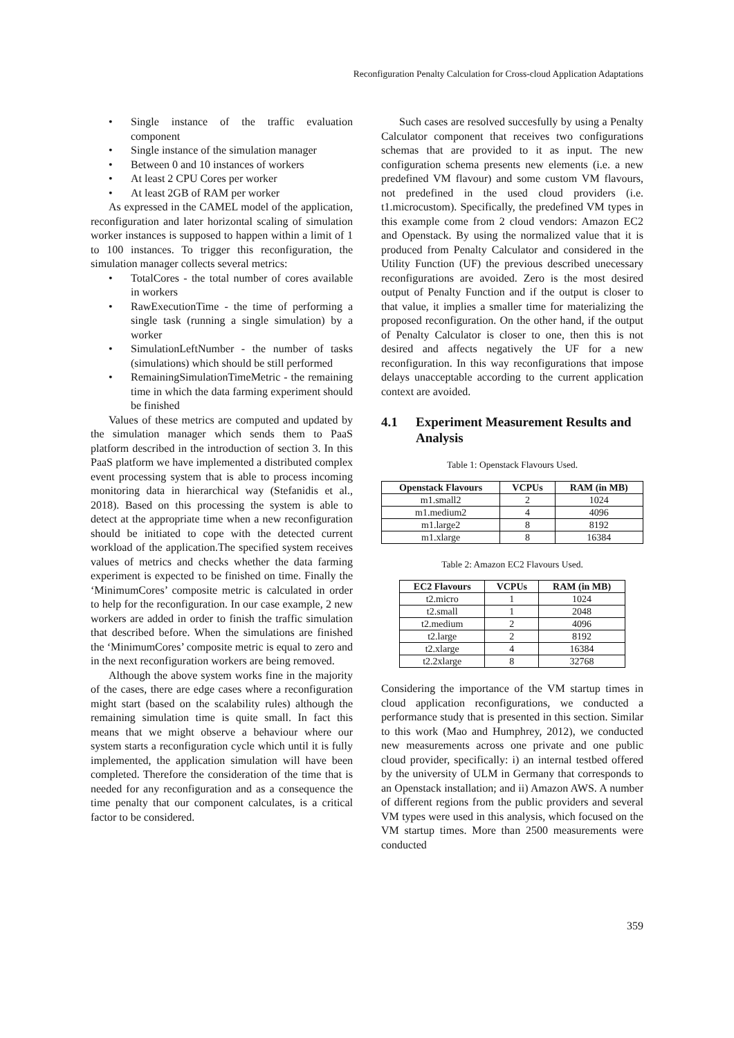Reconfiguration Penalty Calculation for Cross-cloud Application Adaptations
• Single instance of the traffic evaluation component
• Single instance of the simulation manager
• Between 0 and 10 instances of workers
• At least 2 CPU Cores per worker
• At least 2GB of RAM per worker
As expressed in the CAMEL model of the application, reconfiguration and later horizontal scaling of simulation worker instances is supposed to happen within a limit of 1 to 100 instances. To trigger this reconfiguration, the simulation manager collects several metrics:
• TotalCores - the total number of cores available in workers
• RawExecutionTime - the time of performing a single task (running a single simulation) by a worker
• SimulationLeftNumber - the number of tasks (simulations) which should be still performed
• RemainingSimulationTimeMetric - the remaining time in which the data farming experiment should be finished
Values of these metrics are computed and updated by the simulation manager which sends them to PaaS platform described in the introduction of section 3. In this PaaS platform we have implemented a distributed complex event processing system that is able to process incoming monitoring data in hierarchical way (Stefanidis et al., 2018). Based on this processing the system is able to detect at the appropriate time when a new reconfiguration should be initiated to cope with the detected current workload of the application.The specified system receives values of metrics and checks whether the data farming experiment is expected το be finished on time. Finally the ‘MinimumCores’ composite metric is calculated in order to help for the reconfiguration. In our case example, 2 new workers are added in order to finish the traffic simulation that described before. When the simulations are finished the ‘MinimumCores’ composite metric is equal to zero and in the next reconfiguration workers are being removed.
Although the above system works fine in the majority of the cases, there are edge cases where a reconfiguration might start (based on the scalability rules) although the remaining simulation time is quite small. In fact this means that we might observe a behaviour where our system starts a reconfiguration cycle which until it is fully implemented, the application simulation will have been completed. Therefore the consideration of the time that is needed for any reconfiguration and as a consequence the time penalty that our component calculates, is a critical factor to be considered.
Such cases are resolved succesfully by using a Penalty Calculator component that receives two configurations schemas that are provided to it as input. The new configuration schema presents new elements (i.e. a new predefined VM flavour) and some custom VM flavours, not predefined in the used cloud providers (i.e. t1.microcustom). Specifically, the predefined VM types in this example come from 2 cloud vendors: Amazon EC2 and Openstack. By using the normalized value that it is produced from Penalty Calculator and considered in the Utility Function (UF) the previous described unecessary reconfigurations are avoided. Zero is the most desired output of Penalty Function and if the output is closer to that value, it implies a smaller time for materializing the proposed reconfiguration. On the other hand, if the output of Penalty Calculator is closer to one, then this is not desired and affects negatively the UF for a new reconfiguration. In this way reconfigurations that impose delays unacceptable according to the current application context are avoided.
4.1 Experiment Measurement Results and Analysis
Table 1: Openstack Flavours Used.
| Openstack Flavours | VCPUs | RAM (in MB) |
| --- | --- | --- |
| m1.small2 | 2 | 1024 |
| m1.medium2 | 4 | 4096 |
| m1.large2 | 8 | 8192 |
| m1.xlarge | 8 | 16384 |
Table 2: Amazon EC2 Flavours Used.
| EC2 Flavours | VCPUs | RAM (in MB) |
| --- | --- | --- |
| t2.micro | 1 | 1024 |
| t2.small | 1 | 2048 |
| t2.medium | 2 | 4096 |
| t2.large | 2 | 8192 |
| t2.xlarge | 4 | 16384 |
| t2.2xlarge | 8 | 32768 |
Considering the importance of the VM startup times in cloud application reconfigurations, we conducted a performance study that is presented in this section. Similar to this work (Mao and Humphrey, 2012), we conducted new measurements across one private and one public cloud provider, specifically: i) an internal testbed offered by the university of ULM in Germany that corresponds to an Openstack installation; and ii) Amazon AWS. A number of different regions from the public providers and several VM types were used in this analysis, which focused on the VM startup times. More than 2500 measurements were conducted
359